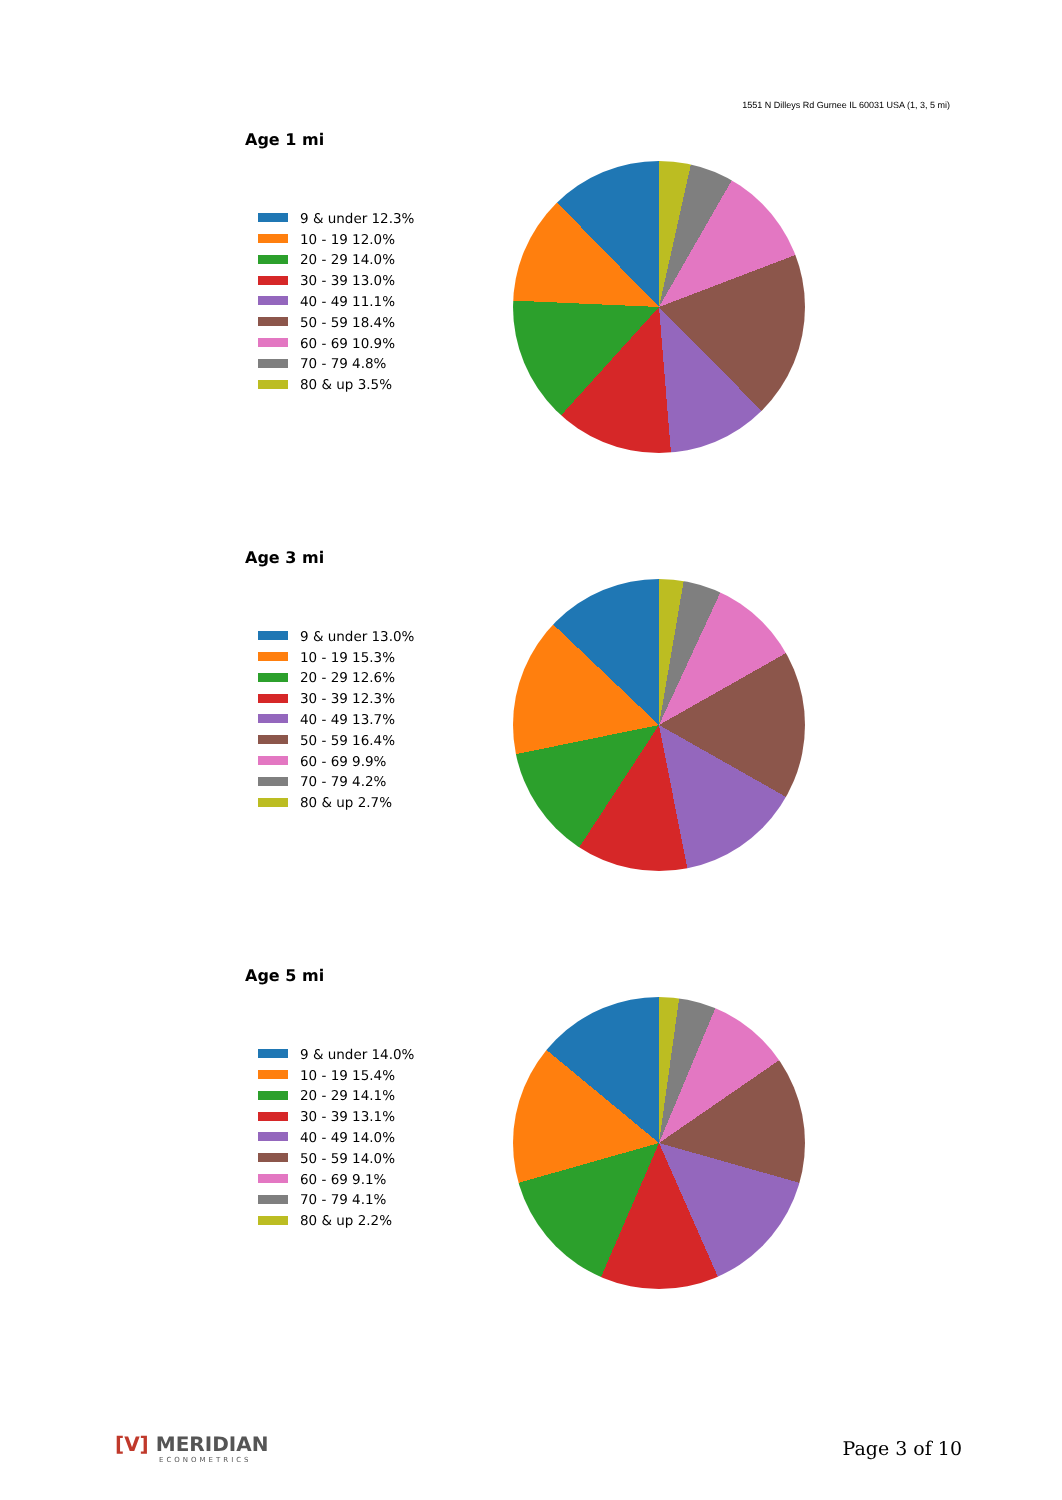1551 N Dilleys Rd Gurnee IL 60031 USA (1, 3, 5 mi)
Age 1 mi
9 & under 12.3%
10 - 19 12.0%
20 - 29 14.0%
30 - 39 13.0%
40 - 49 11.1%
50 - 59 18.4%
60 - 69 10.9%
70 - 79 4.8%
80 & up 3.5%
Age 3 mi
9 & under 13.0%
10 - 19 15.3%
20 - 29 12.6%
30 - 39 12.3%
40 - 49 13.7%
50 - 59 16.4%
60 - 69 9.9%
70 - 79 4.2%
80 & up 2.7%
Age 5 mi
9 & under 14.0%
10 - 19 15.4%
20 - 29 14.1%
30 - 39 13.1%
40 - 49 14.0%
50 - 59 14.0%
60 - 69 9.1%
70 - 79 4.1%
80 & up 2.2%
[V] MERIDIAN
ECONOMETRICS
Page 3 of 10